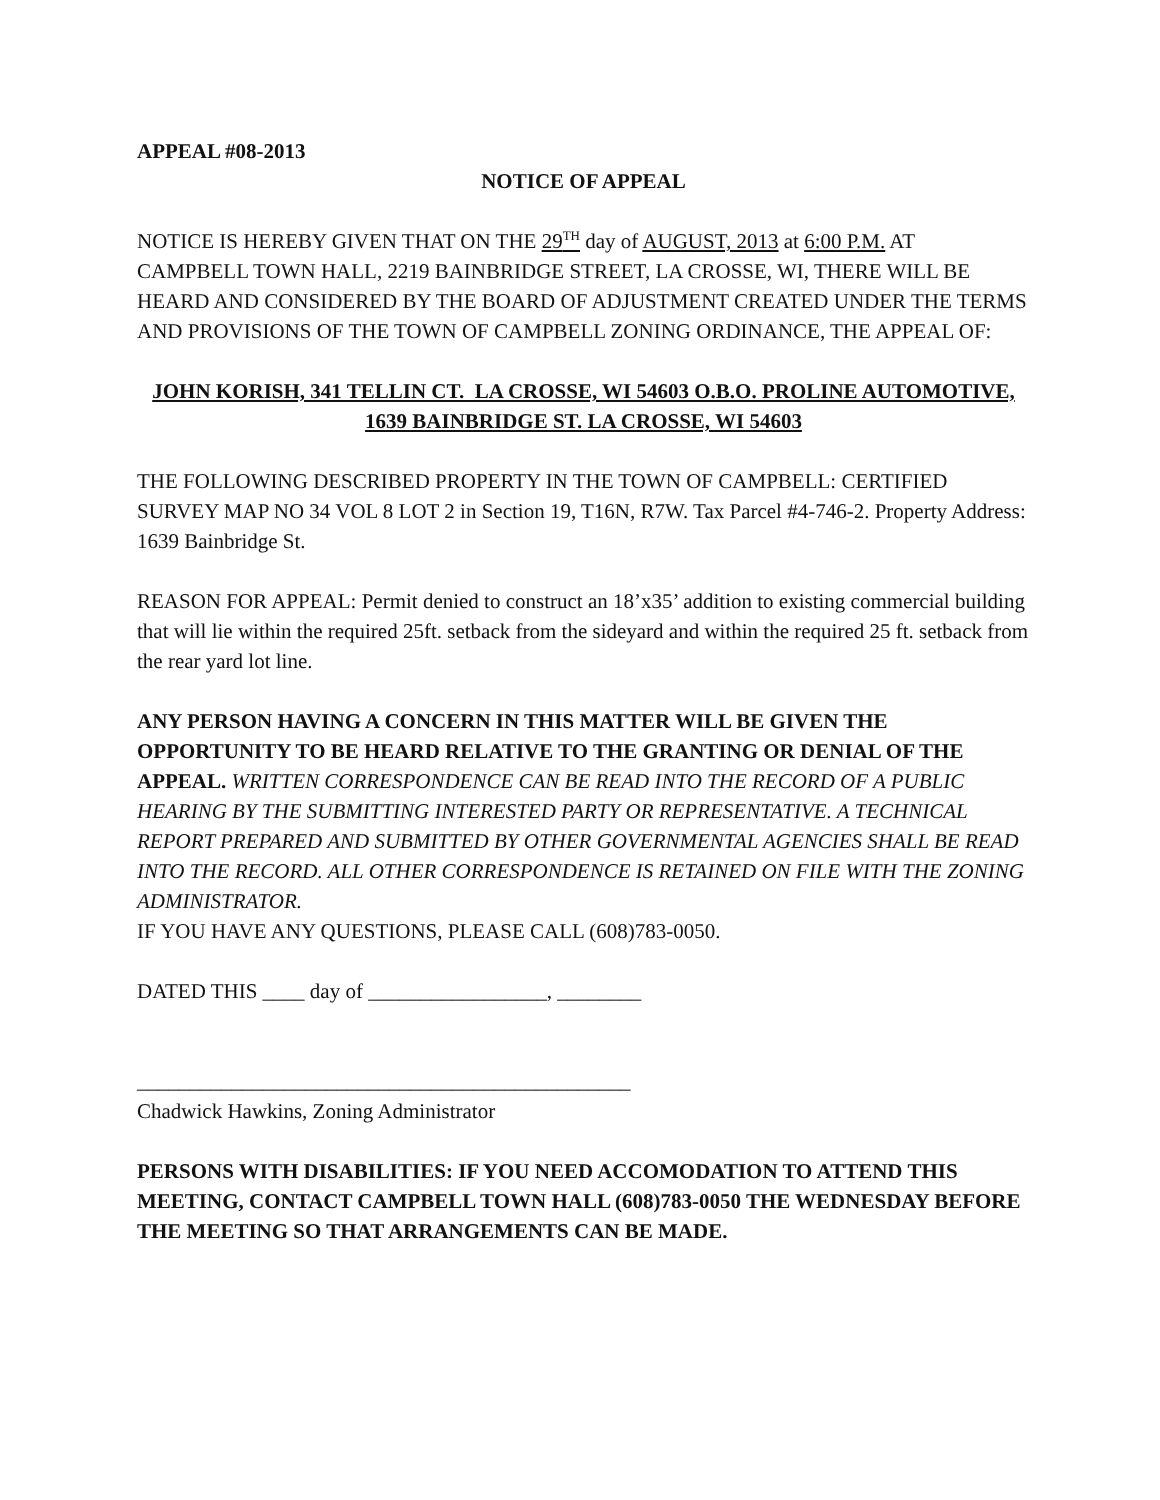APPEAL #08-2013
NOTICE OF APPEAL
NOTICE IS HEREBY GIVEN THAT ON THE 29<sup>TH</sup> day of AUGUST, 2013 at 6:00 P.M. AT CAMPBELL TOWN HALL, 2219 BAINBRIDGE STREET, LA CROSSE, WI, THERE WILL BE HEARD AND CONSIDERED BY THE BOARD OF ADJUSTMENT CREATED UNDER THE TERMS AND PROVISIONS OF THE TOWN OF CAMPBELL ZONING ORDINANCE, THE APPEAL OF:
JOHN KORISH, 341 TELLIN CT. LA CROSSE, WI 54603 O.B.O. PROLINE AUTOMOTIVE, 1639 BAINBRIDGE ST. LA CROSSE, WI 54603
THE FOLLOWING DESCRIBED PROPERTY IN THE TOWN OF CAMPBELL: CERTIFIED SURVEY MAP NO 34 VOL 8 LOT 2 in Section 19, T16N, R7W. Tax Parcel #4-746-2. Property Address: 1639 Bainbridge St.
REASON FOR APPEAL: Permit denied to construct an 18’x35’ addition to existing commercial building that will lie within the required 25ft. setback from the sideyard and within the required 25 ft. setback from the rear yard lot line.
ANY PERSON HAVING A CONCERN IN THIS MATTER WILL BE GIVEN THE OPPORTUNITY TO BE HEARD RELATIVE TO THE GRANTING OR DENIAL OF THE APPEAL. WRITTEN CORRESPONDENCE CAN BE READ INTO THE RECORD OF A PUBLIC HEARING BY THE SUBMITTING INTERESTED PARTY OR REPRESENTATIVE. A TECHNICAL REPORT PREPARED AND SUBMITTED BY OTHER GOVERNMENTAL AGENCIES SHALL BE READ INTO THE RECORD. ALL OTHER CORRESPONDENCE IS RETAINED ON FILE WITH THE ZONING ADMINISTRATOR.
IF YOU HAVE ANY QUESTIONS, PLEASE CALL (608)783-0050.
DATED THIS ____ day of _________________, ________
_______________________________________________
Chadwick Hawkins, Zoning Administrator
PERSONS WITH DISABILITIES: IF YOU NEED ACCOMODATION TO ATTEND THIS MEETING, CONTACT CAMPBELL TOWN HALL (608)783-0050 THE WEDNESDAY BEFORE THE MEETING SO THAT ARRANGEMENTS CAN BE MADE.